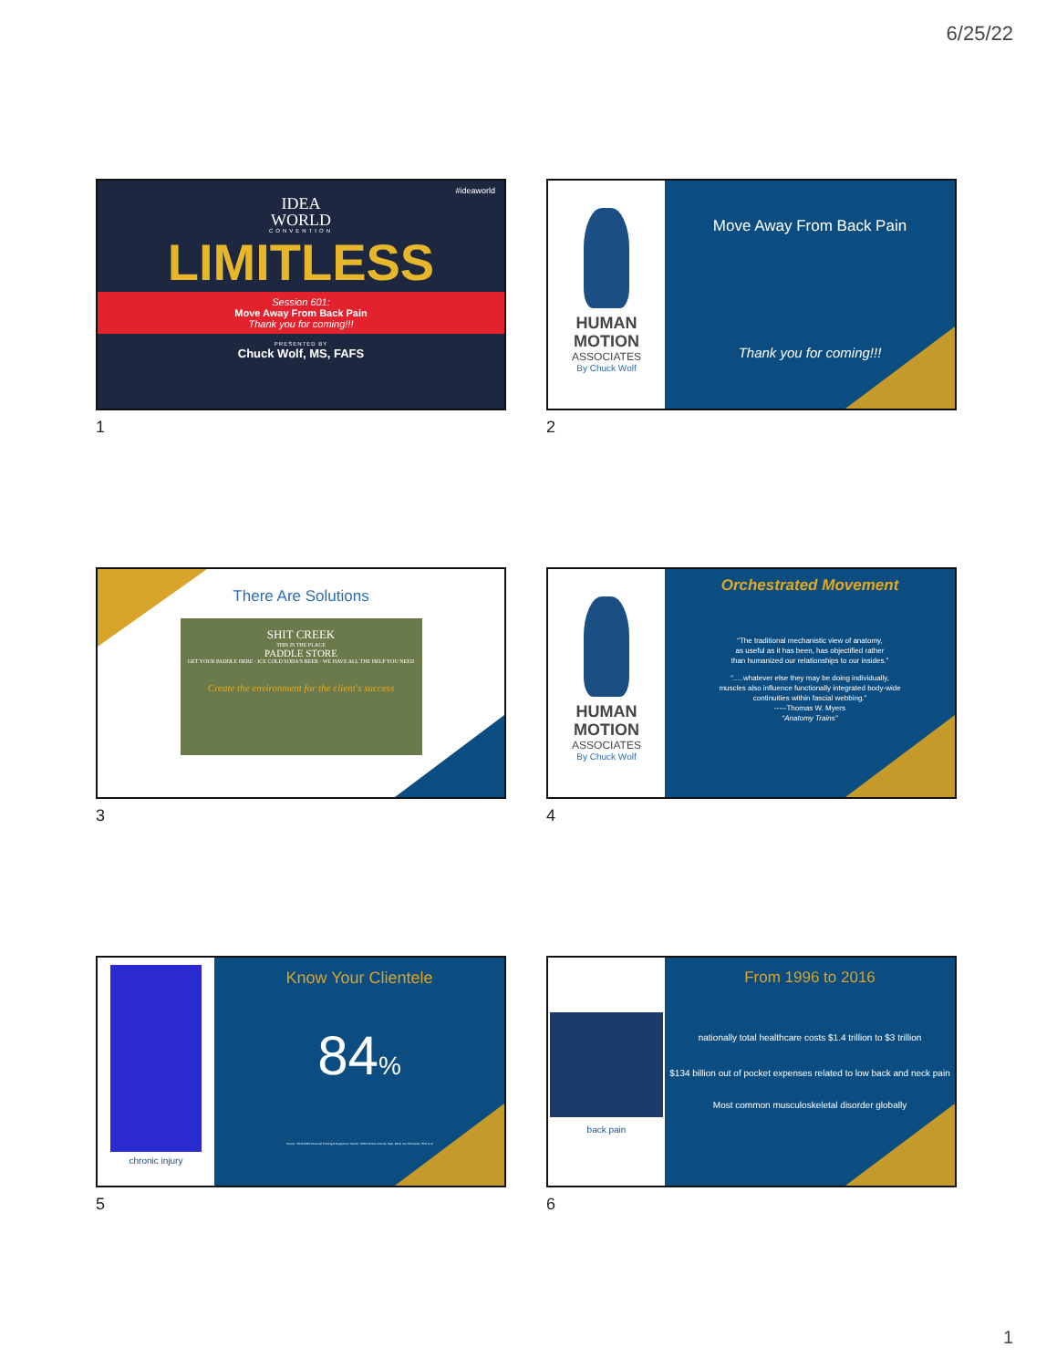6/25/22
#ideaworld
IDEA
WORLD
CONVENTION
LIMITLESS
Session 601:
Move Away From Back Pain
Thank you for coming!!!
PRESENTED BY
Chuck Wolf, MS, FAFS
1
HUMAN
MOTION
ASSOCIATES
By Chuck Wolf
Move Away From Back Pain
Thank you for coming!!!
2
There Are Solutions
SHIT CREEK
THIS IS THE PLACE
PADDLE STORE
GET YOUR PADDLE HERE · ICE COLD SODA'S BEER · WE HAVE ALL THE HELP YOU NEED
Create the environment for the client's success
3
HUMAN
MOTION
ASSOCIATES
By Chuck Wolf
Orchestrated Movement
“The traditional mechanistic view of anatomy,
as useful as it has been, has objectified rather
than humanized our relationships to our insides.”
“.....whatever else they may be doing individually,
muscles also influence functionally integrated body-wide
continuities within fascial webbing.”
-----Thomas W. Myers
“Anatomy Trains”
4
chronic injury
Know Your Clientele
84%
Source: "2013 IDEA Personal Training & Equipment Trends", IDEA Fitness Journal, Sept. 2013, Joe Schroeder, PhD et al
5
back pain
From 1996 to 2016
nationally total healthcare costs $1.4 trillion to $3 trillion
$134 billion out of pocket expenses related to low back and neck pain
Most common musculoskeletal disorder globally
6
1